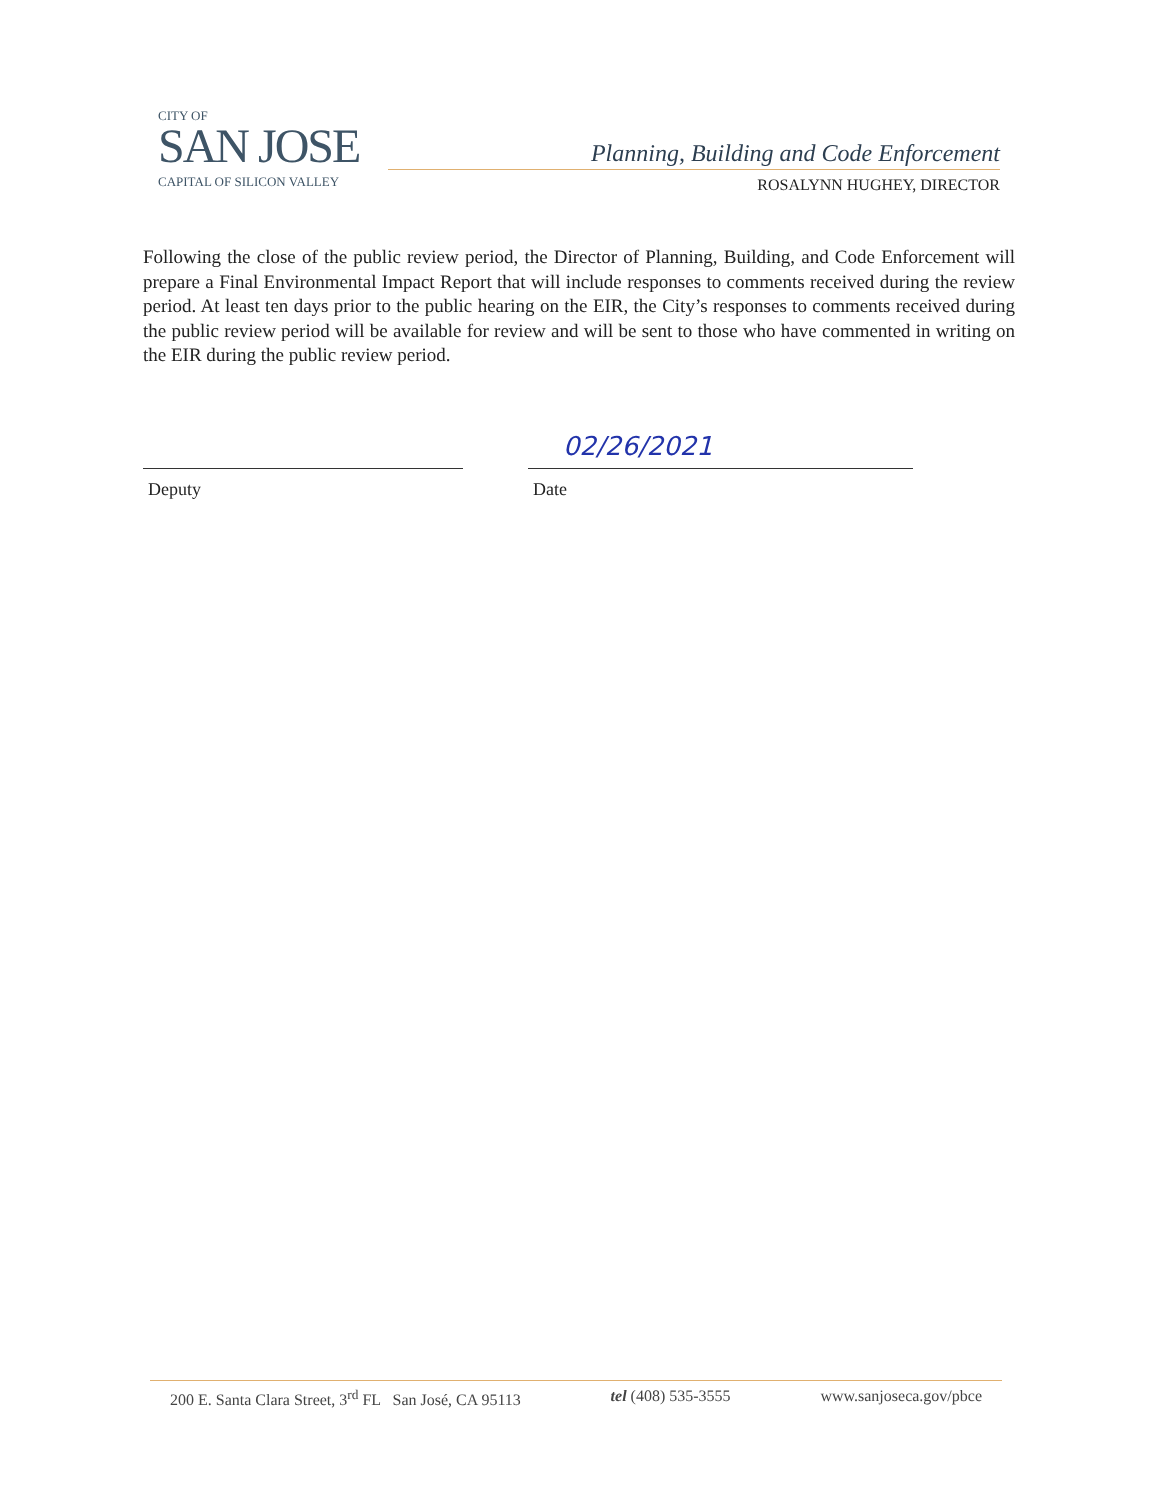CITY OF
SAN JOSE
CAPITAL OF SILICON VALLEY
Planning, Building and Code Enforcement
ROSALYNN HUGHEY, DIRECTOR
Following the close of the public review period, the Director of Planning, Building, and Code Enforcement will prepare a Final Environmental Impact Report that will include responses to comments received during the review period. At least ten days prior to the public hearing on the EIR, the City’s responses to comments received during the public review period will be available for review and will be sent to those who have commented in writing on the EIR during the public review period.
Deputy
02/26/2021
Date
200 E. Santa Clara Street, 3<sup>rd</sup> FL San José, CA 95113 tel (408) 535-3555 www.sanjoseca.gov/pbce